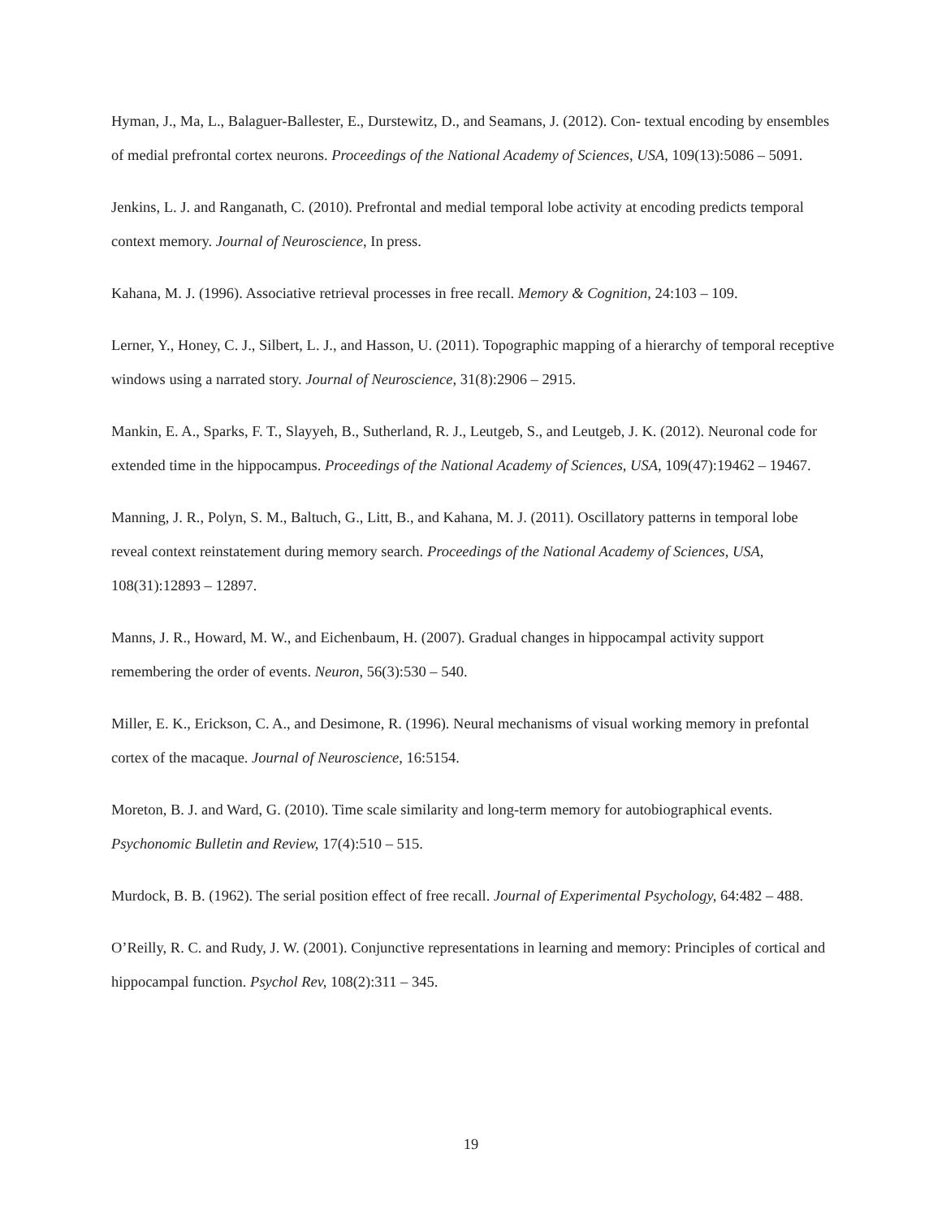Hyman, J., Ma, L., Balaguer-Ballester, E., Durstewitz, D., and Seamans, J. (2012). Con- textual encoding by ensembles of medial prefrontal cortex neurons. Proceedings of the National Academy of Sciences, USA, 109(13):5086 – 5091.
Jenkins, L. J. and Ranganath, C. (2010). Prefrontal and medial temporal lobe activity at encoding predicts temporal context memory. Journal of Neuroscience, In press.
Kahana, M. J. (1996). Associative retrieval processes in free recall. Memory & Cognition, 24:103 – 109.
Lerner, Y., Honey, C. J., Silbert, L. J., and Hasson, U. (2011). Topographic mapping of a hierarchy of temporal receptive windows using a narrated story. Journal of Neuroscience, 31(8):2906 – 2915.
Mankin, E. A., Sparks, F. T., Slayyeh, B., Sutherland, R. J., Leutgeb, S., and Leutgeb, J. K. (2012). Neuronal code for extended time in the hippocampus. Proceedings of the National Academy of Sciences, USA, 109(47):19462 – 19467.
Manning, J. R., Polyn, S. M., Baltuch, G., Litt, B., and Kahana, M. J. (2011). Oscillatory patterns in temporal lobe reveal context reinstatement during memory search. Proceedings of the National Academy of Sciences, USA, 108(31):12893 – 12897.
Manns, J. R., Howard, M. W., and Eichenbaum, H. (2007). Gradual changes in hippocampal activity support remembering the order of events. Neuron, 56(3):530 – 540.
Miller, E. K., Erickson, C. A., and Desimone, R. (1996). Neural mechanisms of visual working memory in prefontal cortex of the macaque. Journal of Neuroscience, 16:5154.
Moreton, B. J. and Ward, G. (2010). Time scale similarity and long-term memory for autobiographical events. Psychonomic Bulletin and Review, 17(4):510 – 515.
Murdock, B. B. (1962). The serial position effect of free recall. Journal of Experimental Psychology, 64:482 – 488.
O’Reilly, R. C. and Rudy, J. W. (2001). Conjunctive representations in learning and memory: Principles of cortical and hippocampal function. Psychol Rev, 108(2):311 – 345.
19